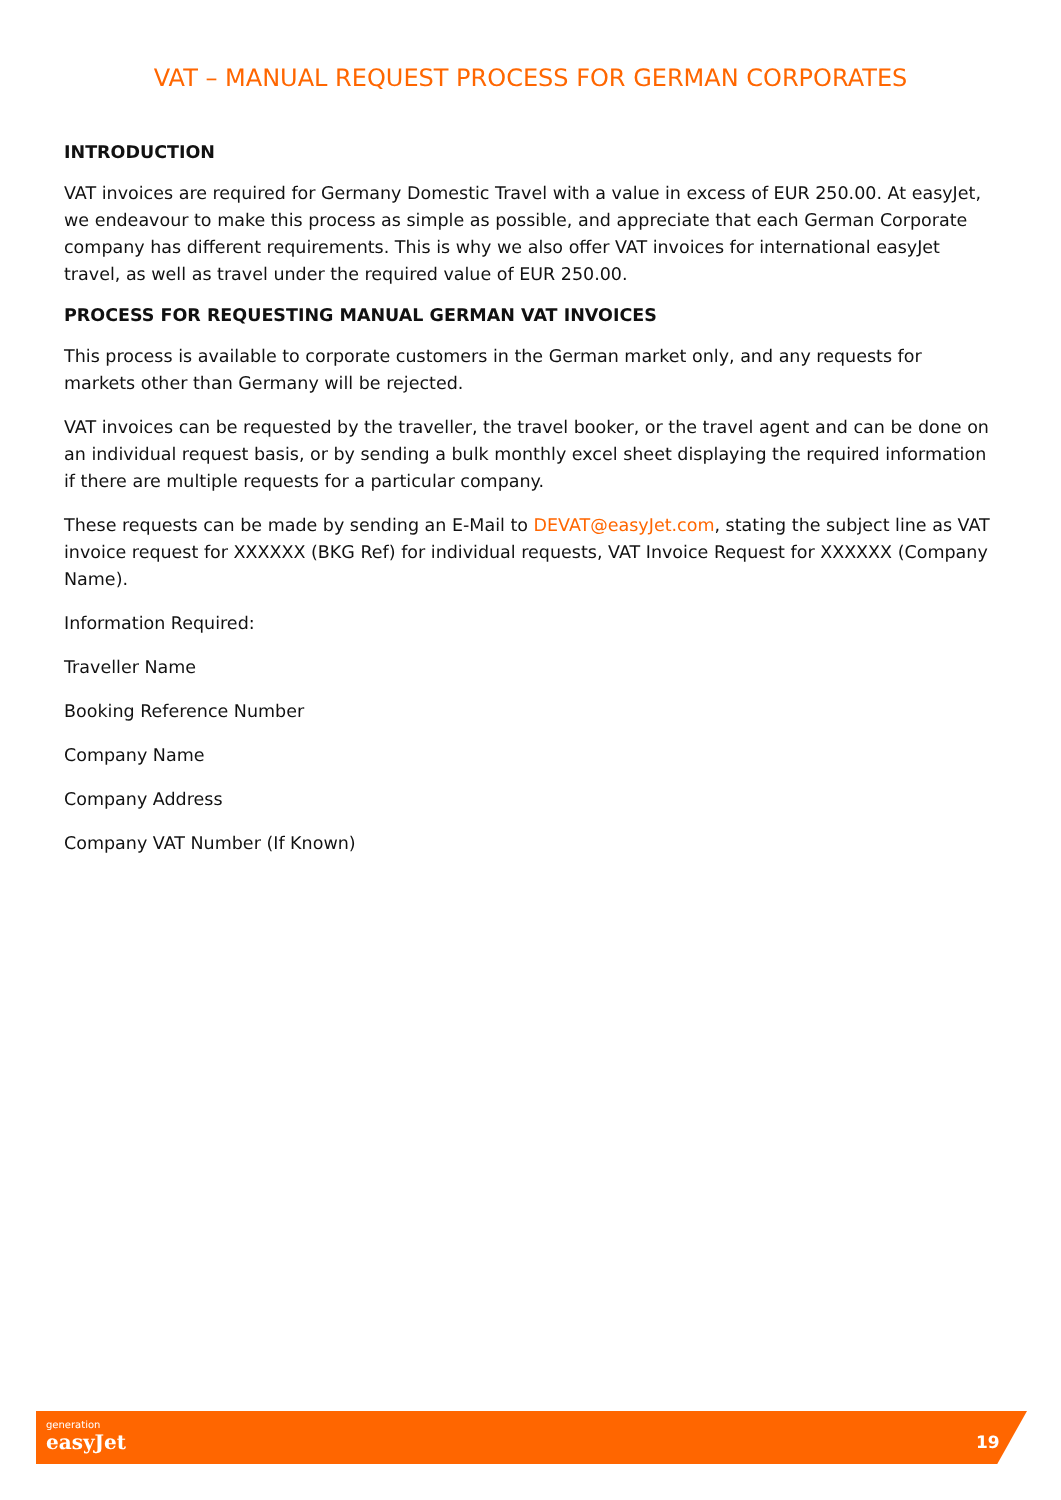VAT – MANUAL REQUEST PROCESS FOR GERMAN CORPORATES
INTRODUCTION
VAT invoices are required for Germany Domestic Travel with a value in excess of EUR 250.00. At easyJet, we endeavour to make this process as simple as possible, and appreciate that each German Corporate company has different requirements. This is why we also offer VAT invoices for international easyJet travel, as well as travel under the required value of EUR 250.00.
PROCESS FOR REQUESTING MANUAL GERMAN VAT INVOICES
This process is available to corporate customers in the German market only, and any requests for markets other than Germany will be rejected.
VAT invoices can be requested by the traveller, the travel booker, or the travel agent and can be done on an individual request basis, or by sending a bulk monthly excel sheet displaying the required information if there are multiple requests for a particular company.
These requests can be made by sending an E-Mail to DEVAT@easyJet.com, stating the subject line as VAT invoice request for XXXXXX (BKG Ref) for individual requests, VAT Invoice Request for XXXXXX (Company Name).
Information Required:
Traveller Name
Booking Reference Number
Company Name
Company Address
Company VAT Number (If Known)
generation
easyJet
19